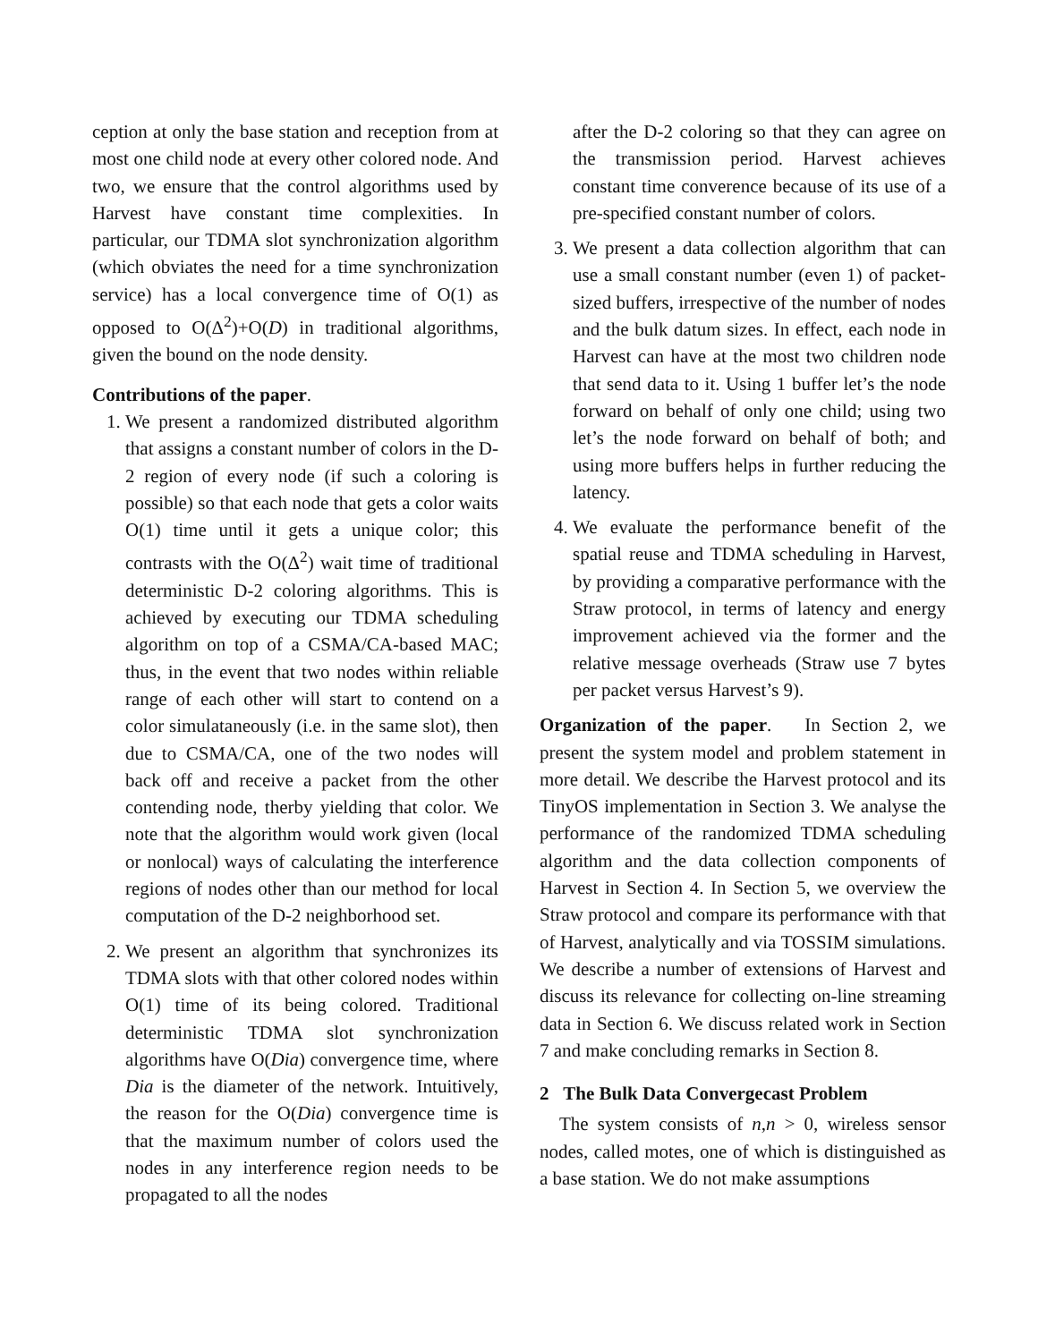ception at only the base station and reception from at most one child node at every other colored node. And two, we ensure that the control algorithms used by Harvest have constant time complexities. In particular, our TDMA slot synchronization algorithm (which obviates the need for a time synchronization service) has a local convergence time of O(1) as opposed to O(Δ<sup>2</sup>)+O(D) in traditional algorithms, given the bound on the node density.
Contributions of the paper.
1. We present a randomized distributed algorithm that assigns a constant number of colors in the D-2 region of every node (if such a coloring is possible) so that each node that gets a color waits O(1) time until it gets a unique color; this contrasts with the O(Δ<sup>2</sup>) wait time of traditional deterministic D-2 coloring algorithms. This is achieved by executing our TDMA scheduling algorithm on top of a CSMA/CA-based MAC; thus, in the event that two nodes within reliable range of each other will start to contend on a color simulataneously (i.e. in the same slot), then due to CSMA/CA, one of the two nodes will back off and receive a packet from the other contending node, therby yielding that color. We note that the algorithm would work given (local or nonlocal) ways of calculating the interference regions of nodes other than our method for local computation of the D-2 neighborhood set.
2. We present an algorithm that synchronizes its TDMA slots with that other colored nodes within O(1) time of its being colored. Traditional deterministic TDMA slot synchronization algorithms have O(Dia) convergence time, where Dia is the diameter of the network. Intuitively, the reason for the O(Dia) convergence time is that the maximum number of colors used the nodes in any interference region needs to be propagated to all the nodes
after the D-2 coloring so that they can agree on the transmission period. Harvest achieves constant time converence because of its use of a pre-specified constant number of colors.
3. We present a data collection algorithm that can use a small constant number (even 1) of packet-sized buffers, irrespective of the number of nodes and the bulk datum sizes. In effect, each node in Harvest can have at the most two children node that send data to it. Using 1 buffer let’s the node forward on behalf of only one child; using two let’s the node forward on behalf of both; and using more buffers helps in further reducing the latency.
4. We evaluate the performance benefit of the spatial reuse and TDMA scheduling in Harvest, by providing a comparative performance with the Straw protocol, in terms of latency and energy improvement achieved via the former and the relative message overheads (Straw use 7 bytes per packet versus Harvest’s 9).
Organization of the paper. In Section 2, we present the system model and problem statement in more detail. We describe the Harvest protocol and its TinyOS implementation in Section 3. We analyse the performance of the randomized TDMA scheduling algorithm and the data collection components of Harvest in Section 4. In Section 5, we overview the Straw protocol and compare its performance with that of Harvest, analytically and via TOSSIM simulations. We describe a number of extensions of Harvest and discuss its relevance for collecting on-line streaming data in Section 6. We discuss related work in Section 7 and make concluding remarks in Section 8.
2 The Bulk Data Convergecast Problem
The system consists of n,n > 0, wireless sensor nodes, called motes, one of which is distinguished as a base station. We do not make assumptions